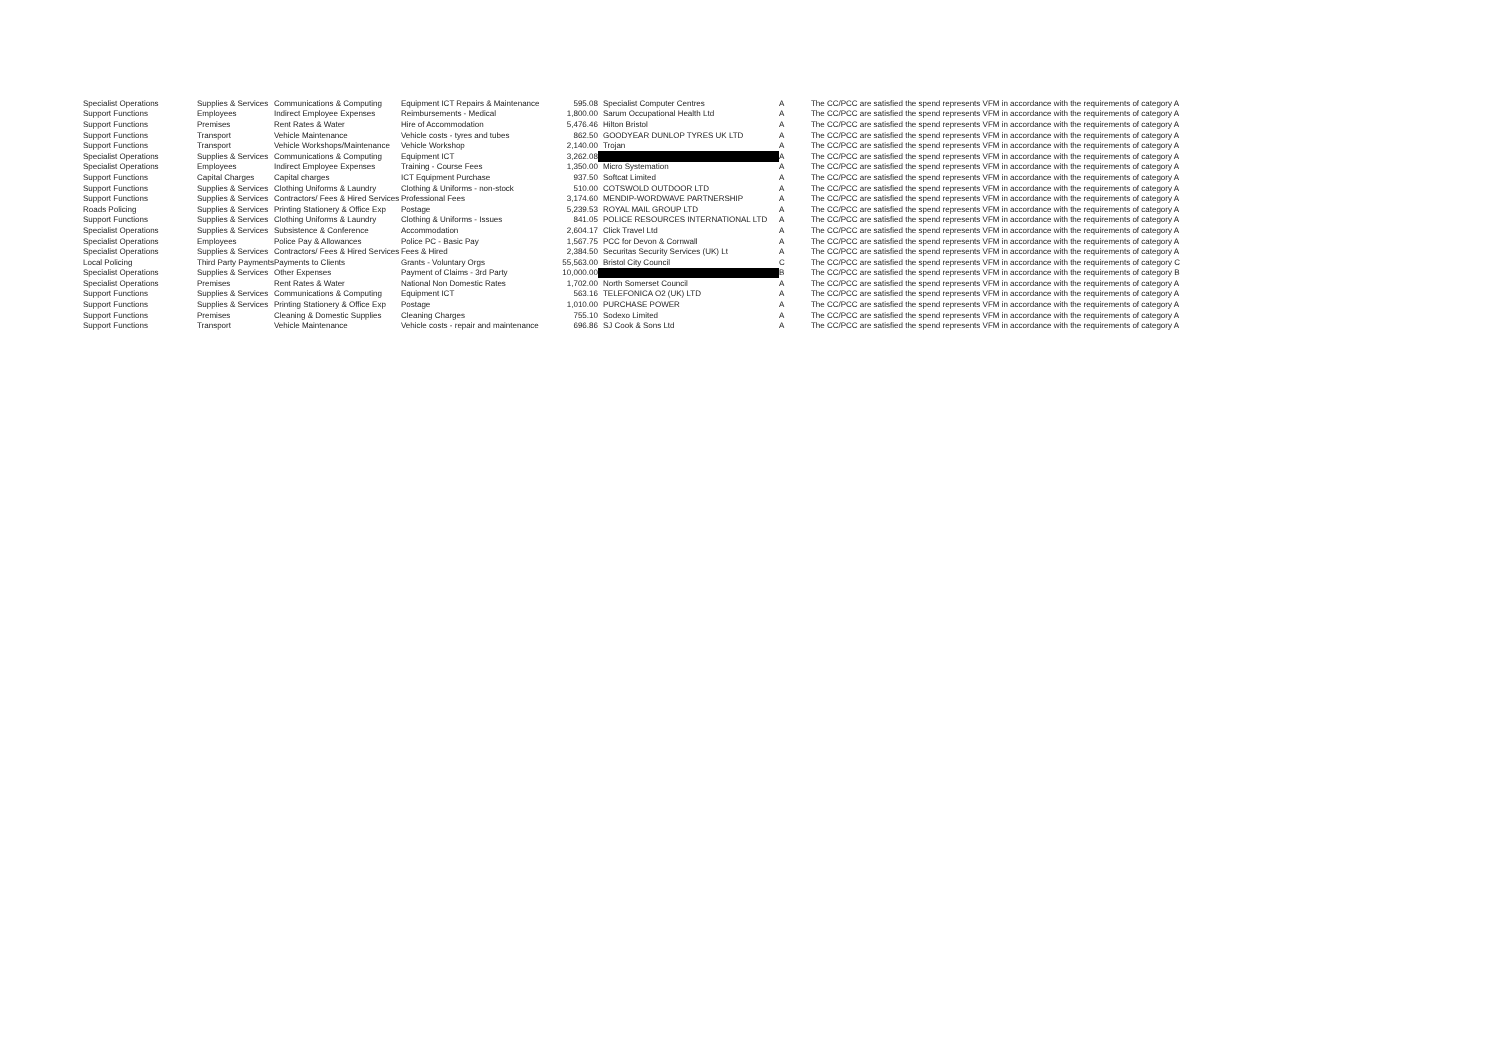| Specialist Operations | Supplies & Services | Communications & Computing | Equipment ICT Repairs & Maintenance | 595.08 | Specialist Computer Centres | A | The CC/PCC are satisfied the spend represents VFM in accordance with the requirements of category A |
| Support Functions | Employees | Indirect Employee Expenses | Reimbursements - Medical | 1,800.00 | Sarum Occupational Health Ltd | A | The CC/PCC are satisfied the spend represents VFM in accordance with the requirements of category A |
| Support Functions | Premises | Rent Rates & Water | Hire of Accommodation | 5,476.46 | Hilton Bristol | A | The CC/PCC are satisfied the spend represents VFM in accordance with the requirements of category A |
| Support Functions | Transport | Vehicle Maintenance | Vehicle costs - tyres and tubes | 862.50 | GOODYEAR DUNLOP TYRES UK LTD | A | The CC/PCC are satisfied the spend represents VFM in accordance with the requirements of category A |
| Support Functions | Transport | Vehicle Workshops/Maintenance | Vehicle Workshop | 2,140.00 | Trojan | A | The CC/PCC are satisfied the spend represents VFM in accordance with the requirements of category A |
| Specialist Operations | Supplies & Services | Communications & Computing | Equipment ICT | 3,262.08 | | A | The CC/PCC are satisfied the spend represents VFM in accordance with the requirements of category A |
| Specialist Operations | Employees | Indirect Employee Expenses | Training - Course Fees | 1,350.00 | Micro Systemation | A | The CC/PCC are satisfied the spend represents VFM in accordance with the requirements of category A |
| Support Functions | Capital Charges | Capital charges | ICT Equipment Purchase | 937.50 | Softcat Limited | A | The CC/PCC are satisfied the spend represents VFM in accordance with the requirements of category A |
| Support Functions | Supplies & Services | Clothing Uniforms & Laundry | Clothing & Uniforms - non-stock | 510.00 | COTSWOLD OUTDOOR LTD | A | The CC/PCC are satisfied the spend represents VFM in accordance with the requirements of category A |
| Support Functions | Supplies & Services | Contractors/ Fees & Hired Services | Professional Fees | 3,174.60 | MENDIP-WORDWAVE PARTNERSHIP | A | The CC/PCC are satisfied the spend represents VFM in accordance with the requirements of category A |
| Roads Policing | Supplies & Services | Printing Stationery & Office Exp | Postage | 5,239.53 | ROYAL MAIL GROUP LTD | A | The CC/PCC are satisfied the spend represents VFM in accordance with the requirements of category A |
| Support Functions | Supplies & Services | Clothing Uniforms & Laundry | Clothing & Uniforms - Issues | 841.05 | POLICE RESOURCES INTERNATIONAL LTD | A | The CC/PCC are satisfied the spend represents VFM in accordance with the requirements of category A |
| Specialist Operations | Supplies & Services | Subsistence & Conference | Accommodation | 2,604.17 | Click Travel Ltd | A | The CC/PCC are satisfied the spend represents VFM in accordance with the requirements of category A |
| Specialist Operations | Employees | Police Pay & Allowances | Police PC - Basic Pay | 1,567.75 | PCC for Devon & Cornwall | A | The CC/PCC are satisfied the spend represents VFM in accordance with the requirements of category A |
| Specialist Operations | Supplies & Services | Contractors/ Fees & Hired Services | Fees & Hired | 2,384.50 | Securitas Security Services (UK) Lt | A | The CC/PCC are satisfied the spend represents VFM in accordance with the requirements of category A |
| Local Policing | Third Party Payments | Payments to Clients | Grants - Voluntary Orgs | 55,563.00 | Bristol City Council | C | The CC/PCC are satisfied the spend represents VFM in accordance with the requirements of category C |
| Specialist Operations | Supplies & Services | Other Expenses | Payment of Claims - 3rd Party | 10,000.00 | | B | The CC/PCC are satisfied the spend represents VFM in accordance with the requirements of category B |
| Specialist Operations | Premises | Rent Rates & Water | National Non Domestic Rates | 1,702.00 | North Somerset Council | A | The CC/PCC are satisfied the spend represents VFM in accordance with the requirements of category A |
| Support Functions | Supplies & Services | Communications & Computing | Equipment ICT | 563.16 | TELEFONICA O2 (UK) LTD | A | The CC/PCC are satisfied the spend represents VFM in accordance with the requirements of category A |
| Support Functions | Supplies & Services | Printing Stationery & Office Exp | Postage | 1,010.00 | PURCHASE POWER | A | The CC/PCC are satisfied the spend represents VFM in accordance with the requirements of category A |
| Support Functions | Premises | Cleaning & Domestic Supplies | Cleaning Charges | 755.10 | Sodexo Limited | A | The CC/PCC are satisfied the spend represents VFM in accordance with the requirements of category A |
| Support Functions | Transport | Vehicle Maintenance | Vehicle costs - repair and maintenance | 696.86 | SJ Cook & Sons Ltd | A | The CC/PCC are satisfied the spend represents VFM in accordance with the requirements of category A |